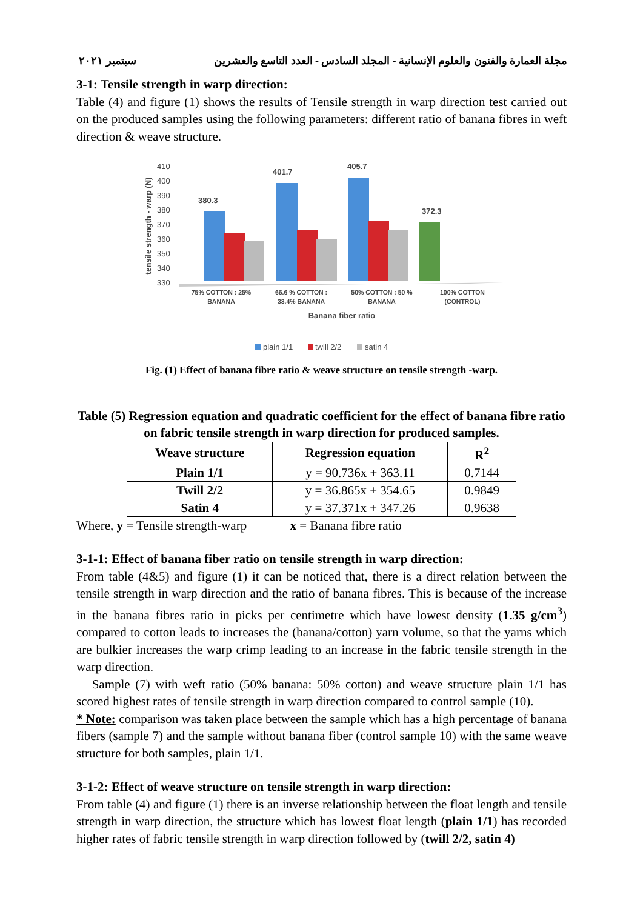مجلة العمارة والفنون والعلوم الإنسانية - المجلد السادس - العدد التاسع والعشرين سبتمبر ٢٠٢١
3-1: Tensile strength in warp direction:
Table (4) and figure (1) shows the results of Tensile strength in warp direction test carried out on the produced samples using the following parameters: different ratio of banana fibres in weft direction & weave structure.
410
400
390
380
370
360
350
340
330
tensile strength - warp (N)
380.3
401.7
405.7
372.3
75% COTTON : 25%
BANANA
66.6 % COTTON :
33.4% BANANA
50% COTTON : 50 %
BANANA
100% COTTON
(CONTROL)
Banana fiber ratio
plain 1/1
twill 2/2
satin 4
Fig. (1) Effect of banana fibre ratio & weave structure on tensile strength -warp.
Table (5) Regression equation and quadratic coefficient for the effect of banana fibre ratio on fabric tensile strength in warp direction for produced samples.
| Weave structure | Regression equation | R<sup>2</sup> |
| --- | --- | --- |
| Plain 1/1 | y = 90.736x + 363.11 | 0.7144 |
| Twill 2/2 | y = 36.865x + 354.65 | 0.9849 |
| Satin 4 | y = 37.371x + 347.26 | 0.9638 |
Where, y = Tensile strength-warp x = Banana fibre ratio
3-1-1: Effect of banana fiber ratio on tensile strength in warp direction:
From table (4&5) and figure (1) it can be noticed that, there is a direct relation between the tensile strength in warp direction and the ratio of banana fibres. This is because of the increase in the banana fibres ratio in picks per centimetre which have lowest density (1.35 g/cm<sup>3</sup>) compared to cotton leads to increases the (banana/cotton) yarn volume, so that the yarns which are bulkier increases the warp crimp leading to an increase in the fabric tensile strength in the warp direction.
Sample (7) with weft ratio (50% banana: 50% cotton) and weave structure plain 1/1 has scored highest rates of tensile strength in warp direction compared to control sample (10).
* Note: comparison was taken place between the sample which has a high percentage of banana fibers (sample 7) and the sample without banana fiber (control sample 10) with the same weave structure for both samples, plain 1/1.
3-1-2: Effect of weave structure on tensile strength in warp direction:
From table (4) and figure (1) there is an inverse relationship between the float length and tensile strength in warp direction, the structure which has lowest float length (plain 1/1) has recorded higher rates of fabric tensile strength in warp direction followed by (twill 2/2, satin 4)